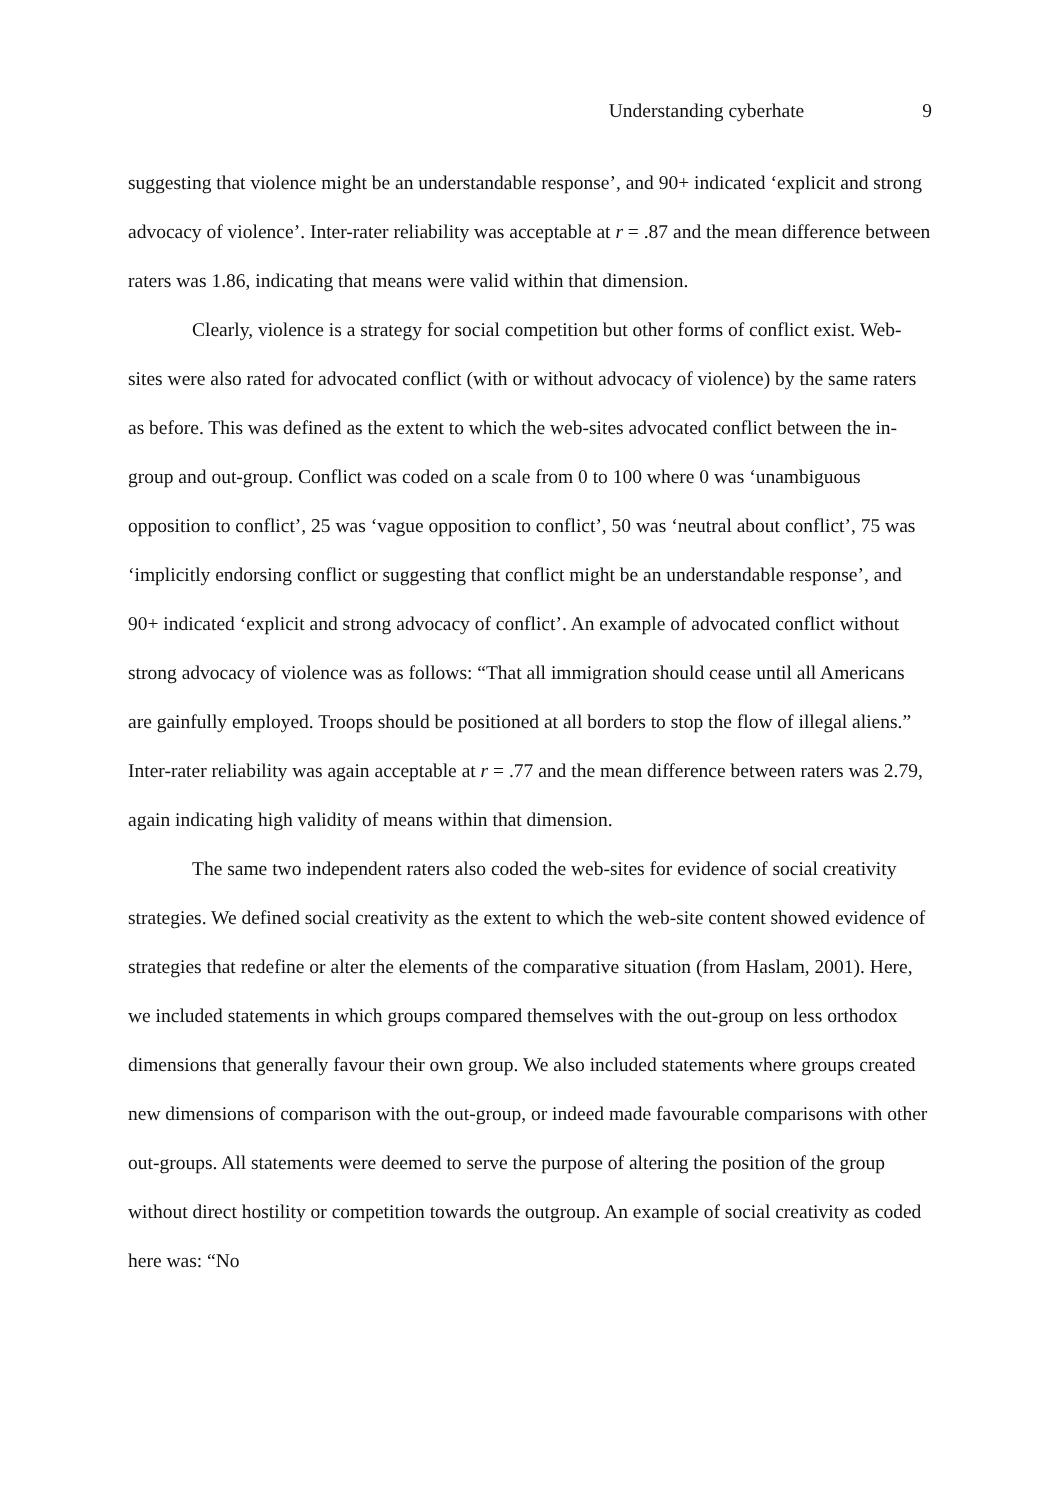Understanding cyberhate 9
suggesting that violence might be an understandable response’, and 90+ indicated ‘explicit and strong advocacy of violence’. Inter-rater reliability was acceptable at r = .87 and the mean difference between raters was 1.86, indicating that means were valid within that dimension.
Clearly, violence is a strategy for social competition but other forms of conflict exist. Web-sites were also rated for advocated conflict (with or without advocacy of violence) by the same raters as before. This was defined as the extent to which the web-sites advocated conflict between the in-group and out-group. Conflict was coded on a scale from 0 to 100 where 0 was ‘unambiguous opposition to conflict’, 25 was ‘vague opposition to conflict’, 50 was ‘neutral about conflict’, 75 was ‘implicitly endorsing conflict or suggesting that conflict might be an understandable response’, and 90+ indicated ‘explicit and strong advocacy of conflict’. An example of advocated conflict without strong advocacy of violence was as follows: “That all immigration should cease until all Americans are gainfully employed. Troops should be positioned at all borders to stop the flow of illegal aliens.” Inter-rater reliability was again acceptable at r = .77 and the mean difference between raters was 2.79, again indicating high validity of means within that dimension.
The same two independent raters also coded the web-sites for evidence of social creativity strategies. We defined social creativity as the extent to which the web-site content showed evidence of strategies that redefine or alter the elements of the comparative situation (from Haslam, 2001). Here, we included statements in which groups compared themselves with the out-group on less orthodox dimensions that generally favour their own group. We also included statements where groups created new dimensions of comparison with the out-group, or indeed made favourable comparisons with other out-groups. All statements were deemed to serve the purpose of altering the position of the group without direct hostility or competition towards the outgroup. An example of social creativity as coded here was: “No